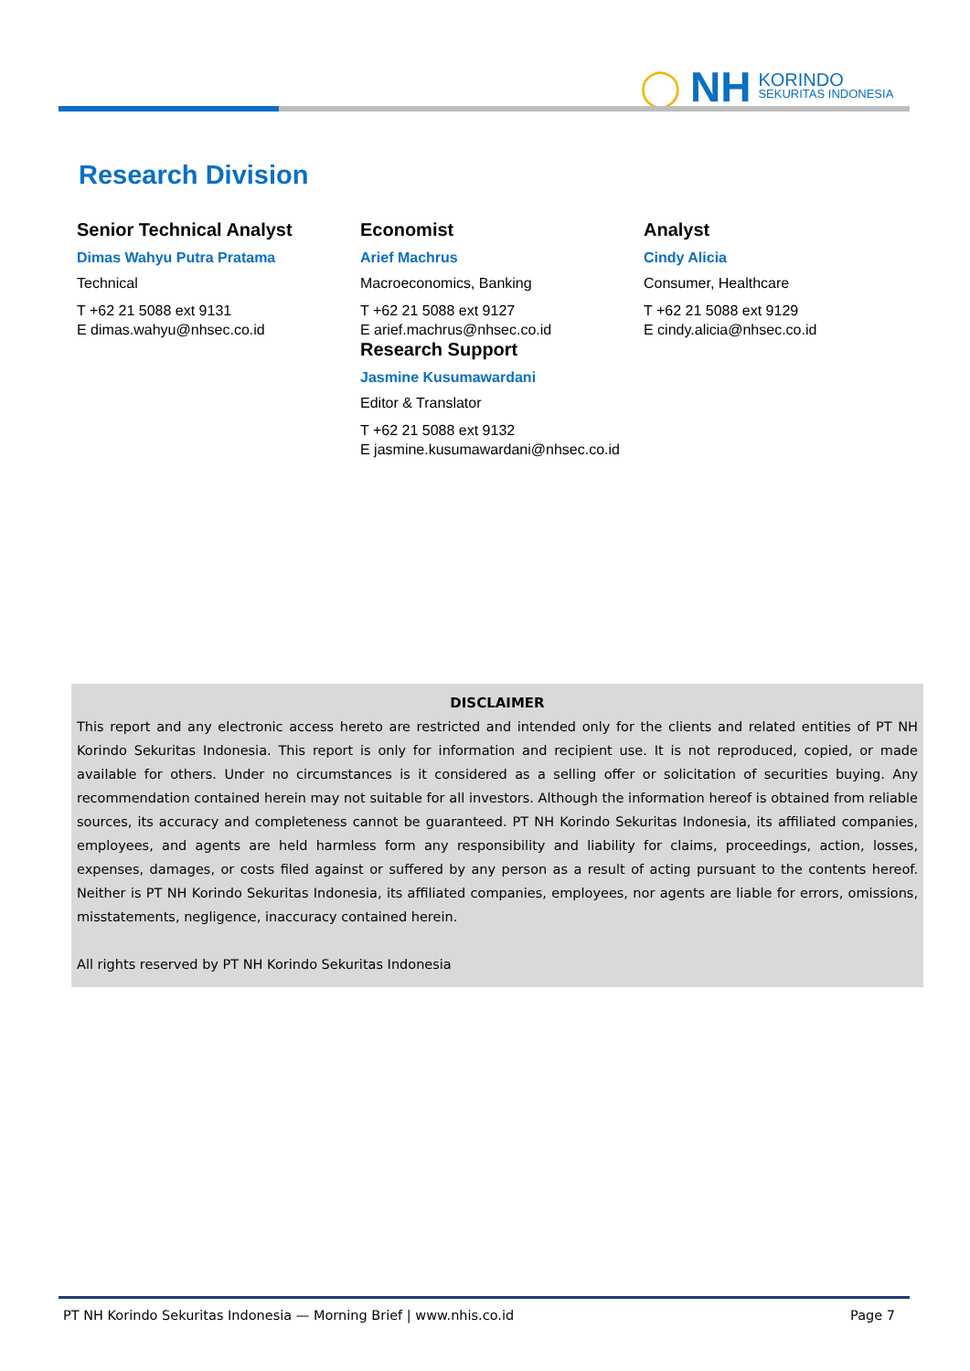◯ NH KORINDO
SEKURITAS INDONESIA
Research Division
Senior Technical Analyst
Dimas Wahyu Putra Pratama
Technical
T +62 21 5088 ext 9131
E dimas.wahyu@nhsec.co.id
Economist
Arief Machrus
Macroeconomics, Banking
T +62 21 5088 ext 9127
E arief.machrus@nhsec.co.id
Research Support
Jasmine Kusumawardani
Editor & Translator
T +62 21 5088 ext 9132
E jasmine.kusumawardani@nhsec.co.id
Analyst
Cindy Alicia
Consumer, Healthcare
T +62 21 5088 ext 9129
E cindy.alicia@nhsec.co.id
DISCLAIMER
This report and any electronic access hereto are restricted and intended only for the clients and related entities of PT NH Korindo Sekuritas Indonesia. This report is only for information and recipient use. It is not reproduced, copied, or made available for others. Under no circumstances is it considered as a selling offer or solicitation of securities buying. Any recommendation contained herein may not suitable for all investors. Although the information hereof is obtained from reliable sources, its accuracy and completeness cannot be guaranteed. PT NH Korindo Sekuritas Indonesia, its affiliated companies, employees, and agents are held harmless form any responsibility and liability for claims, proceedings, action, losses, expenses, damages, or costs filed against or suffered by any person as a result of acting pursuant to the contents hereof. Neither is PT NH Korindo Sekuritas Indonesia, its affiliated companies, employees, nor agents are liable for errors, omissions, misstatements, negligence, inaccuracy contained herein.
All rights reserved by PT NH Korindo Sekuritas Indonesia
PT NH Korindo Sekuritas Indonesia — Morning Brief | www.nhis.co.id Page 7